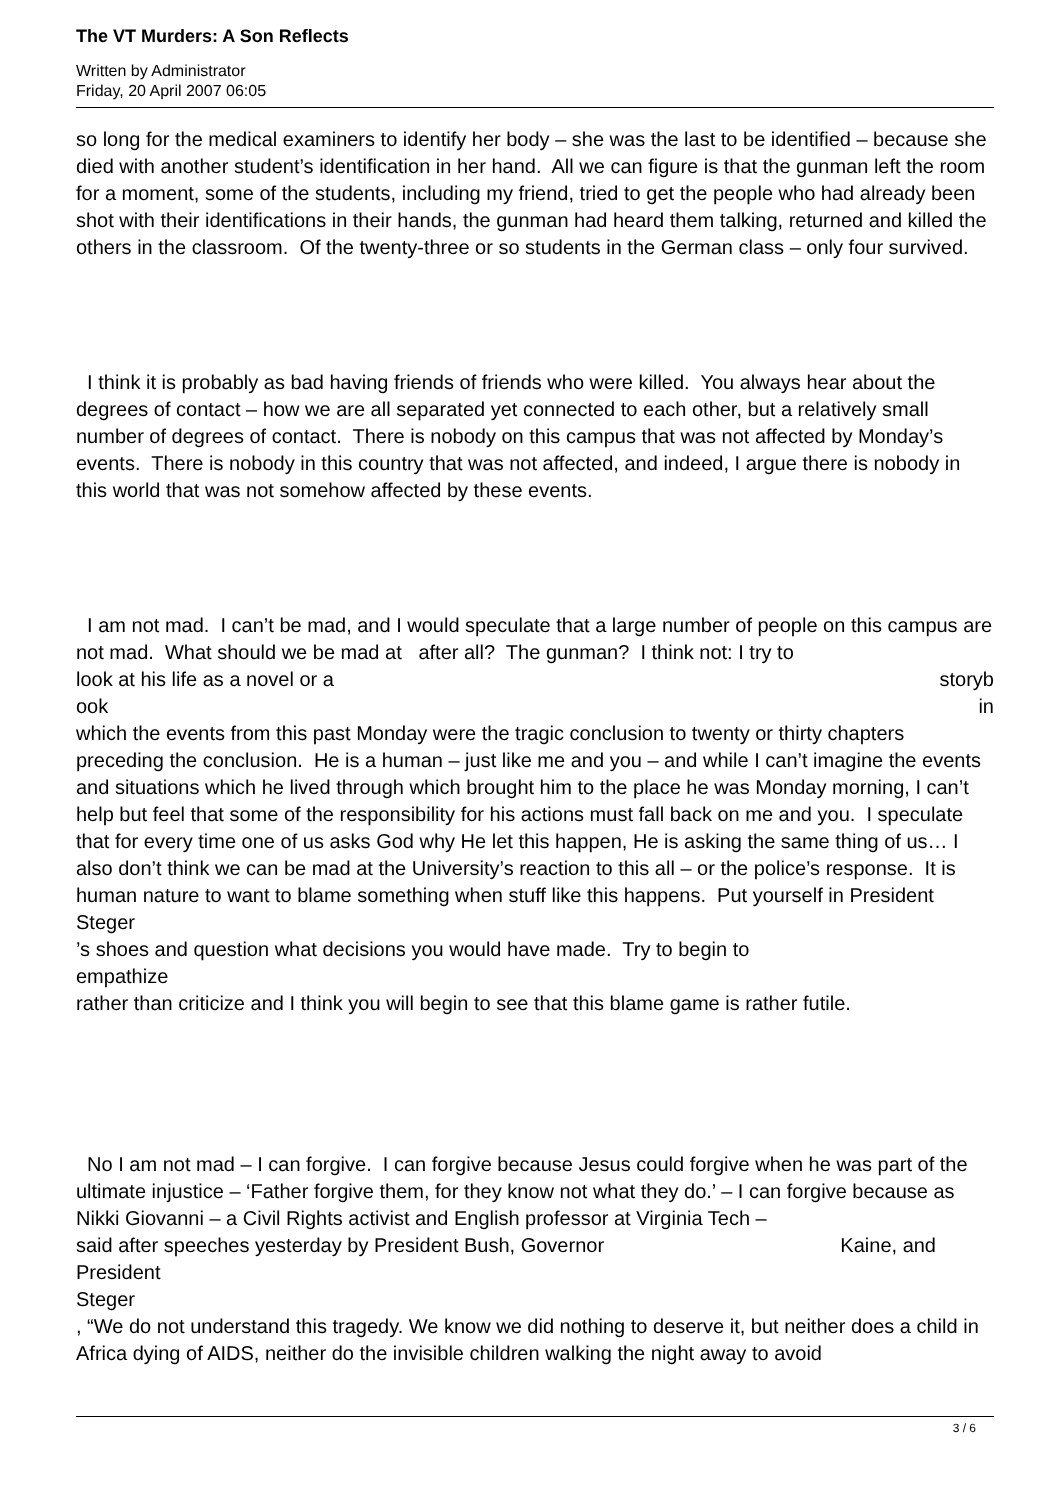The VT Murders: A Son Reflects
Written by Administrator
Friday, 20 April 2007 06:05
so long for the medical examiners to identify her body – she was the last to be identified – because she died with another student’s identification in her hand. All we can figure is that the gunman left the room for a moment, some of the students, including my friend, tried to get the people who had already been shot with their identifications in their hands, the gunman had heard them talking, returned and killed the others in the classroom. Of the twenty-three or so students in the German class – only four survived.
I think it is probably as bad having friends of friends who were killed. You always hear about the degrees of contact – how we are all separated yet connected to each other, but a relatively small number of degrees of contact. There is nobody on this campus that was not affected by Monday’s events. There is nobody in this country that was not affected, and indeed, I argue there is nobody in this world that was not somehow affected by these events.
I am not mad. I can’t be mad, and I would speculate that a large number of people on this campus are not mad. What should we be mad at after all? The gunman? I think not: I try to
look at his life as a novel or a storyb
ook in
which the events from this past Monday were the tragic conclusion to twenty or thirty chapters preceding the conclusion. He is a human – just like me and you – and while I can’t imagine the events and situations which he lived through which brought him to the place he was Monday morning, I can’t help but feel that some of the responsibility for his actions must fall back on me and you. I speculate that for every time one of us asks God why He let this happen, He is asking the same thing of us… I also don’t think we can be mad at the University’s reaction to this all – or the police’s response. It is human nature to want to blame something when stuff like this happens. Put yourself in President
Steger
’s shoes and question what decisions you would have made. Try to begin to
empathize
rather than criticize and I think you will begin to see that this blame game is rather futile.
No I am not mad – I can forgive. I can forgive because Jesus could forgive when he was part of the ultimate injustice – ‘Father forgive them, for they know not what they do.’ – I can forgive because as Nikki Giovanni – a Civil Rights activist and English professor at Virginia Tech –
said after speeches yesterday by President Bush, Governor Kaine, and
President
Steger
, “We do not understand this tragedy. We know we did nothing to deserve it, but neither does a child in Africa dying of AIDS, neither do the invisible children walking the night away to avoid
3 / 6